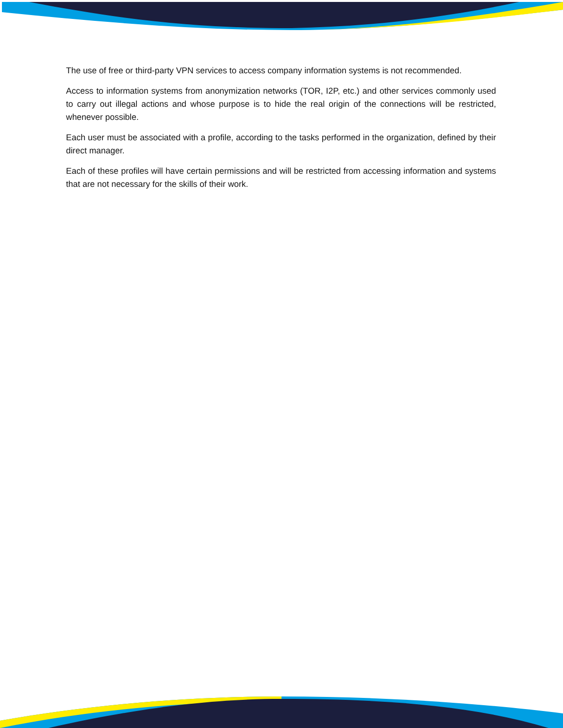The use of free or third-party VPN services to access company information systems is not recommended.
Access to information systems from anonymization networks (TOR, I2P, etc.) and other services commonly used to carry out illegal actions and whose purpose is to hide the real origin of the connections will be restricted, whenever possible.
Each user must be associated with a profile, according to the tasks performed in the organization, defined by their direct manager.
Each of these profiles will have certain permissions and will be restricted from accessing information and systems that are not necessary for the skills of their work.